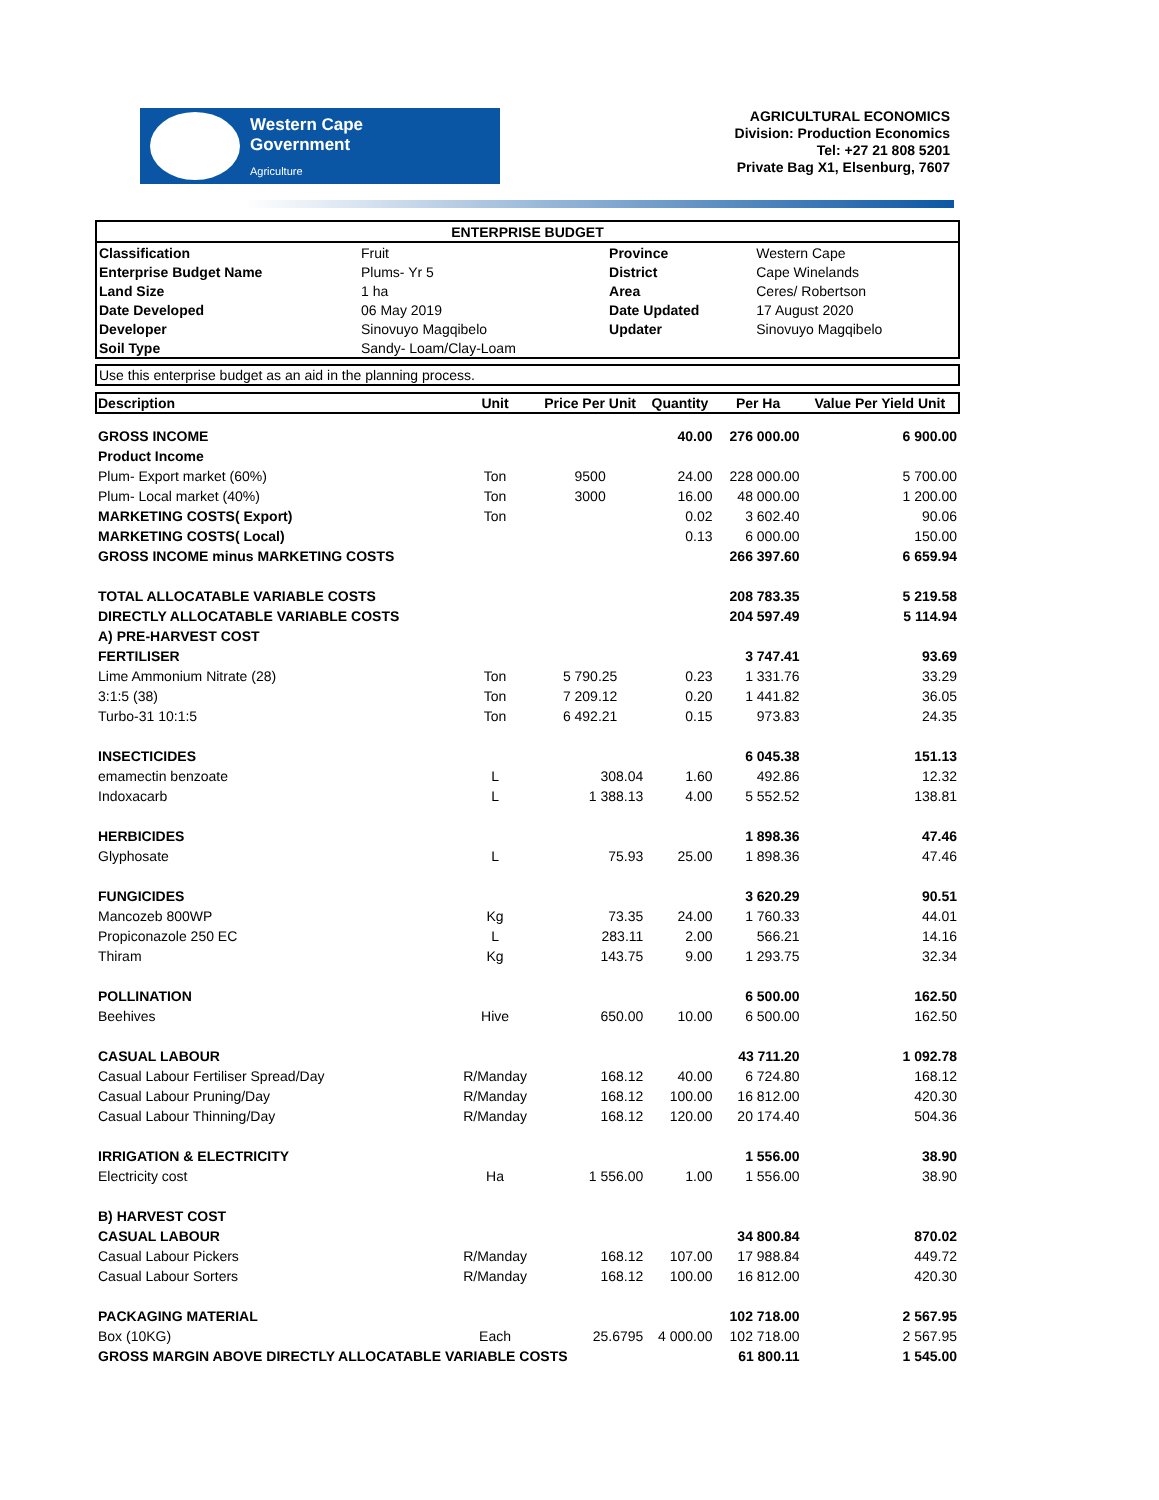Western Cape
Government
Agriculture
AGRICULTURAL ECONOMICS
Division: Production Economics
Tel: +27 21 808 5201
Private Bag X1, Elsenburg, 7607
| ENTERPRISE BUDGET | | | |
| Classification | Fruit | Province | Western Cape |
| Enterprise Budget Name | Plums- Yr 5 | District | Cape Winelands |
| Land Size | 1 ha | Area | Ceres/ Robertson |
| Date Developed | 06 May 2019 | Date Updated | 17 August 2020 |
| Developer | Sinovuyo Magqibelo | Updater | Sinovuyo Magqibelo |
| Soil Type | Sandy- Loam/Clay-Loam | | |
Use this enterprise budget as an aid in the planning process.
| Description | Unit | Price Per Unit | Quantity | Per Ha | Value Per Yield Unit |
| --- | --- | --- | --- | --- | --- |
| GROSS INCOME | | | 40.00 | 276 000.00 | 6 900.00 |
| Product Income | | | | | |
| Plum- Export market (60%) | Ton | 9500 | 24.00 | 228 000.00 | 5 700.00 |
| Plum- Local market (40%) | Ton | 3000 | 16.00 | 48 000.00 | 1 200.00 |
| MARKETING COSTS( Export) | Ton | | 0.02 | 3 602.40 | 90.06 |
| MARKETING COSTS( Local) | | | 0.13 | 6 000.00 | 150.00 |
| GROSS INCOME minus MARKETING COSTS | | | | 266 397.60 | 6 659.94 |
| TOTAL ALLOCATABLE VARIABLE COSTS | | | | 208 783.35 | 5 219.58 |
| DIRECTLY ALLOCATABLE VARIABLE COSTS | | | | 204 597.49 | 5 114.94 |
| A) PRE-HARVEST COST | | | | | |
| FERTILISER | | | | 3 747.41 | 93.69 |
| Lime Ammonium Nitrate (28) | Ton | 5 790.25 | 0.23 | 1 331.76 | 33.29 |
| 3:1:5 (38) | Ton | 7 209.12 | 0.20 | 1 441.82 | 36.05 |
| Turbo-31 10:1:5 | Ton | 6 492.21 | 0.15 | 973.83 | 24.35 |
| INSECTICIDES | | | | 6 045.38 | 151.13 |
| emamectin benzoate | L | 308.04 | 1.60 | 492.86 | 12.32 |
| Indoxacarb | L | 1 388.13 | 4.00 | 5 552.52 | 138.81 |
| HERBICIDES | | | | 1 898.36 | 47.46 |
| Glyphosate | L | 75.93 | 25.00 | 1 898.36 | 47.46 |
| FUNGICIDES | | | | 3 620.29 | 90.51 |
| Mancozeb 800WP | Kg | 73.35 | 24.00 | 1 760.33 | 44.01 |
| Propiconazole 250 EC | L | 283.11 | 2.00 | 566.21 | 14.16 |
| Thiram | Kg | 143.75 | 9.00 | 1 293.75 | 32.34 |
| POLLINATION | | | | 6 500.00 | 162.50 |
| Beehives | Hive | 650.00 | 10.00 | 6 500.00 | 162.50 |
| CASUAL LABOUR | | | | 43 711.20 | 1 092.78 |
| Casual Labour Fertiliser Spread/Day | R/Manday | 168.12 | 40.00 | 6 724.80 | 168.12 |
| Casual Labour Pruning/Day | R/Manday | 168.12 | 100.00 | 16 812.00 | 420.30 |
| Casual Labour Thinning/Day | R/Manday | 168.12 | 120.00 | 20 174.40 | 504.36 |
| IRRIGATION & ELECTRICITY | | | | 1 556.00 | 38.90 |
| Electricity cost | Ha | 1 556.00 | 1.00 | 1 556.00 | 38.90 |
| B) HARVEST COST | | | | | |
| CASUAL LABOUR | | | | 34 800.84 | 870.02 |
| Casual Labour Pickers | R/Manday | 168.12 | 107.00 | 17 988.84 | 449.72 |
| Casual Labour Sorters | R/Manday | 168.12 | 100.00 | 16 812.00 | 420.30 |
| PACKAGING MATERIAL | | | | 102 718.00 | 2 567.95 |
| Box (10KG) | Each | 25.6795 | 4 000.00 | 102 718.00 | 2 567.95 |
| GROSS MARGIN ABOVE DIRECTLY ALLOCATABLE VARIABLE COSTS | | | | 61 800.11 | 1 545.00 |